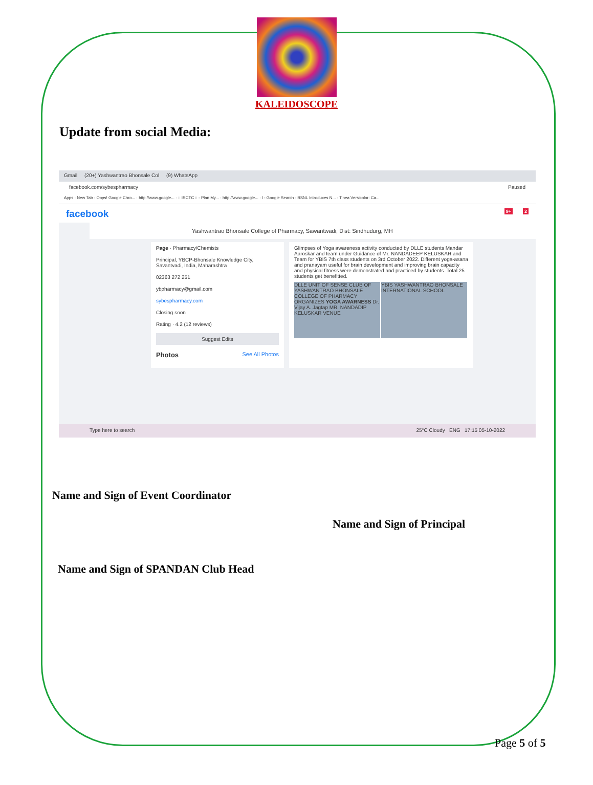KALEIDOSCOPE
Update from social Media:
Gmail (20+) Yashwantrao Bhonsale Col (9) WhatsApp
facebook.com/sybespharmacy Paused
Apps · New Tab · Oops! Google Chro... · http://www.google... · :: IRCTC :: - Plan My... · http://www.google... · l - Google Search · BSNL Introduces N... · Tinea Versicolor: Ca...
facebook 2 9+
Yashwantrao Bhonsale College of Pharmacy, Sawantwadi, Dist: Sindhudurg, MH
Page · Pharmacy/Chemists
Principal, YBCP-Bhonsale Knowledge City, Savantvadi, India, Maharashtra
02363 272 251
ybpharmacy@gmail.com
sybespharmacy.com
Closing soon
Rating · 4.2 (12 reviews)
Suggest Edits
Photos See All Photos
Glimpses of Yoga awareness activity conducted by DLLE students Mandar Aaroskar and team under Guidance of Mr. NANDADEEP KELUSKAR and Team for YBIS 7th class students on 3rd October 2022. Different yoga-asana and pranayam useful for brain development and improving brain capacity and physical fitness were demonstrated and practiced by students. Total 25 students get benefitted.
DLLE UNIT OF SENSE CLUB OF YASHWANTRAO BHONSALE COLLEGE OF PHARMACY ORGANIZES YOGA AWARNESS Dr. Vijay A. Jagtap MR. NANDADIP KELUSKAR VENUE
YBIS YASHWANTRAO BHONSALE INTERNATIONAL SCHOOL
Type here to search 25°C Cloudy ENG 17:15 05-10-2022
Name and Sign of Event Coordinator
Name and Sign of Principal
Name and Sign of SPANDAN Club Head
Page 5 of 5